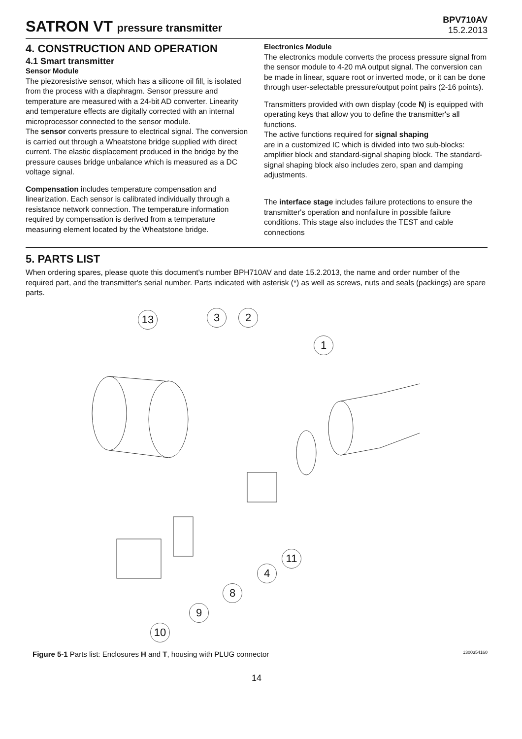SATRON VT pressure transmitter
BPV710AV
15.2.2013
4. CONSTRUCTION AND OPERATION
4.1 Smart transmitter
Sensor Module
The piezoresistive sensor, which has a silicone oil fill, is isolated from the process with a diaphragm. Sensor pressure and temperature are measured with a 24-bit AD converter. Linearity and temperature effects are digitally corrected with an internal microprocessor connected to the sensor module.
The sensor converts pressure to electrical signal. The conversion is carried out through a Wheatstone bridge supplied with direct current. The elastic displacement produced in the bridge by the pressure causes bridge unbalance which is measured as a DC voltage signal.
Compensation includes temperature compensation and linearization. Each sensor is calibrated individually through a resistance network connection. The temperature information required by compensation is derived from a temperature measuring element located by the Wheatstone bridge.
Electronics Module
The electronics module converts the process pressure signal from the sensor module to 4-20 mA output signal. The conversion can be made in linear, square root or inverted mode, or it can be done through user-selectable pressure/output point pairs (2-16 points).
Transmitters provided with own display (code N) is equipped with operating keys that allow you to define the transmitter's all functions.
The active functions required for signal shaping
are in a customized IC which is divided into two sub-blocks: amplifier block and standard-signal shaping block. The standard-signal shaping block also includes zero, span and damping adjustments.
The interface stage includes failure protections to ensure the transmitter's operation and nonfailure in possible failure conditions. This stage also includes the TEST and cable connections
5. PARTS LIST
When ordering spares, please quote this document's number BPH710AV and date 15.2.2013, the name and order number of the required part, and the transmitter's serial number. Parts indicated with asterisk (*) as well as screws, nuts and seals (packings) are spare parts.
13 3 2
1
11
4
8
9
10
Figure 5-1 Parts list: Enclosures H and T, housing with PLUG connector 1300354160
14